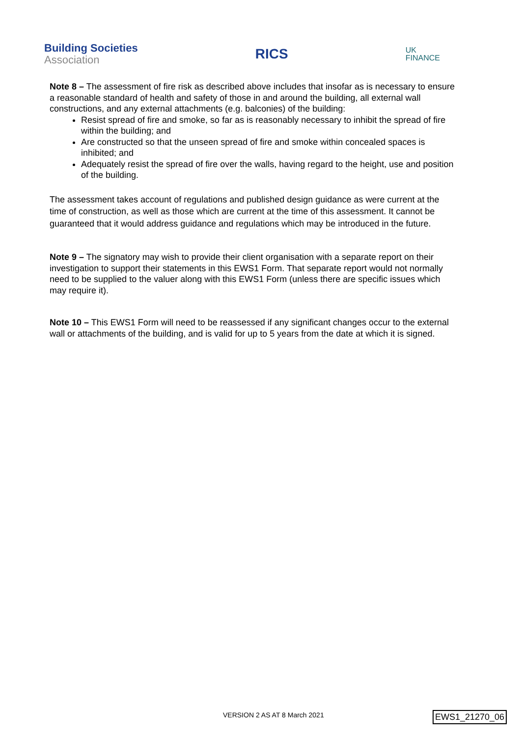Building Societies
Association
RICS
UK
FINANCE
Note 8 – The assessment of fire risk as described above includes that insofar as is necessary to ensure a reasonable standard of health and safety of those in and around the building, all external wall constructions, and any external attachments (e.g. balconies) of the building:
Resist spread of fire and smoke, so far as is reasonably necessary to inhibit the spread of fire within the building; and
Are constructed so that the unseen spread of fire and smoke within concealed spaces is inhibited; and
Adequately resist the spread of fire over the walls, having regard to the height, use and position of the building.
The assessment takes account of regulations and published design guidance as were current at the time of construction, as well as those which are current at the time of this assessment. It cannot be guaranteed that it would address guidance and regulations which may be introduced in the future.
Note 9 – The signatory may wish to provide their client organisation with a separate report on their investigation to support their statements in this EWS1 Form. That separate report would not normally need to be supplied to the valuer along with this EWS1 Form (unless there are specific issues which may require it).
Note 10 – This EWS1 Form will need to be reassessed if any significant changes occur to the external wall or attachments of the building, and is valid for up to 5 years from the date at which it is signed.
VERSION 2 AS AT 8 March 2021 EWS1_21270_06